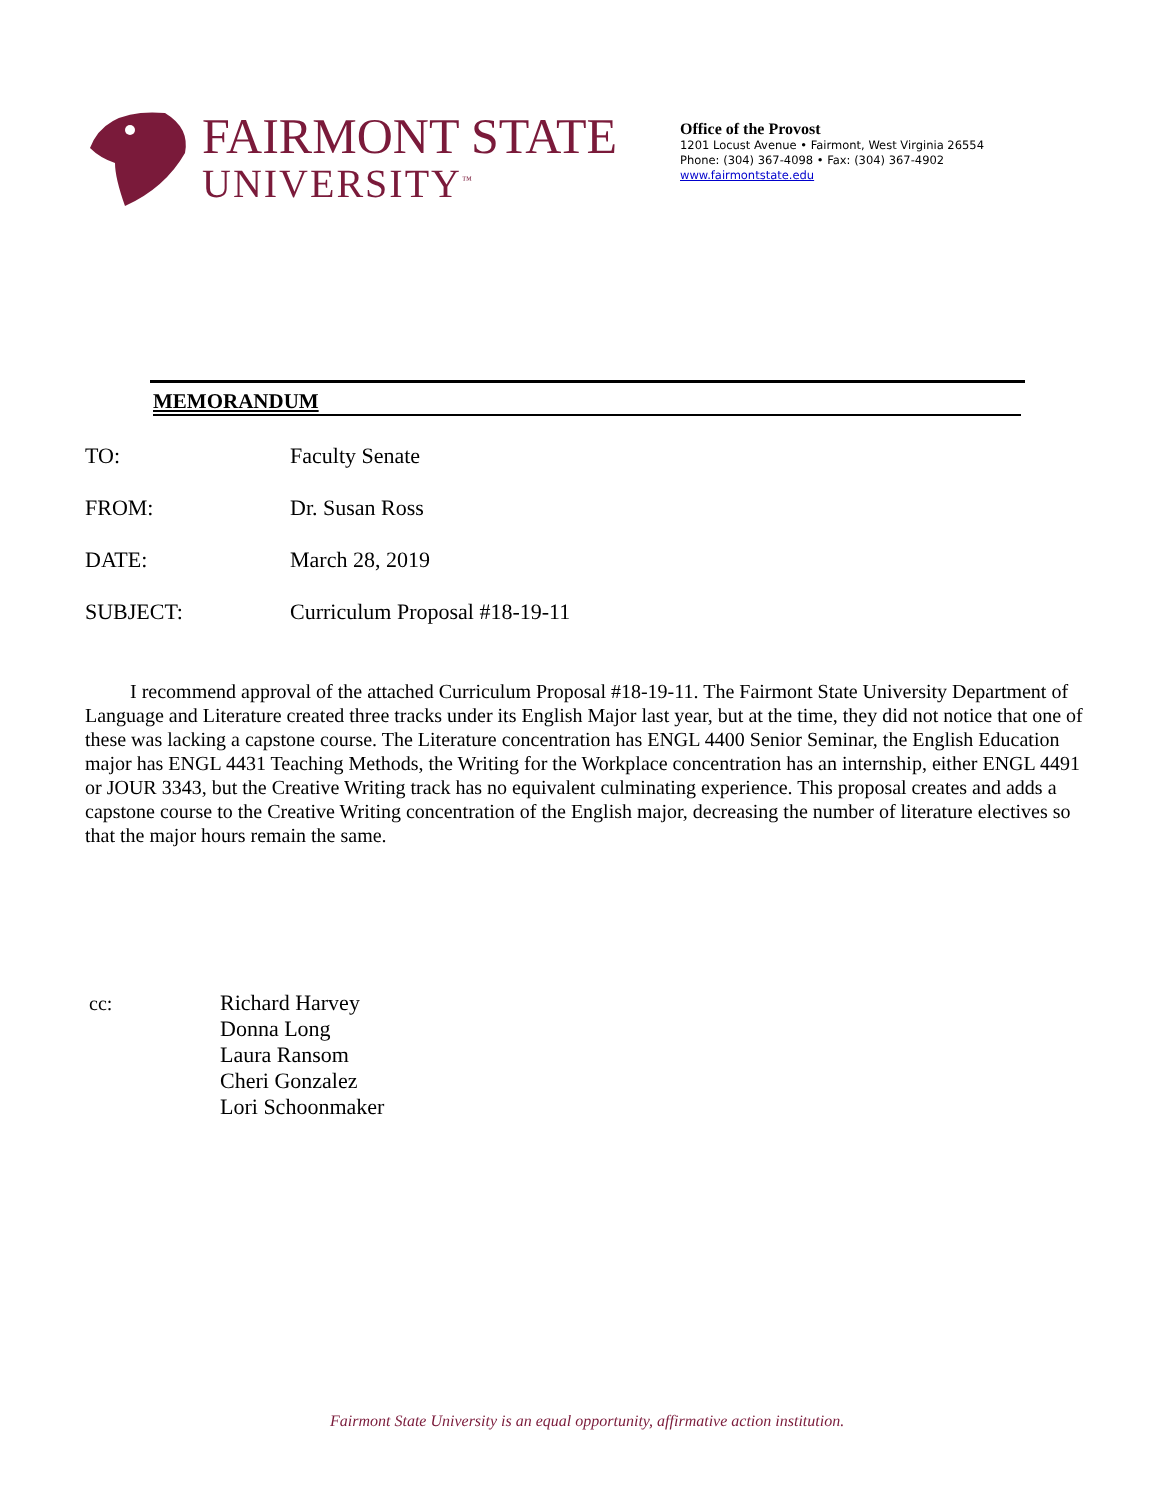FAIRMONT STATE
UNIVERSITY<sup>™</sup>
Office of the Provost
1201 Locust Avenue • Fairmont, West Virginia 26554
Phone: (304) 367-4098 • Fax: (304) 367-4902
www.fairmontstate.edu
MEMORANDUM
TO: Faculty Senate
FROM: Dr. Susan Ross
DATE: March 28, 2019
SUBJECT: Curriculum Proposal #18-19-11
   I recommend approval of the attached Curriculum Proposal #18-19-11. The Fairmont State University Department of Language and Literature created three tracks under its English Major last year, but at the time, they did not notice that one of these was lacking a capstone course. The Literature concentration has ENGL 4400 Senior Seminar, the English Education major has ENGL 4431 Teaching Methods, the Writing for the Workplace concentration has an internship, either ENGL 4491 or JOUR 3343, but the Creative Writing track has no equivalent culminating experience. This proposal creates and adds a capstone course to the Creative Writing concentration of the English major, decreasing the number of literature electives so that the major hours remain the same.
cc: Richard Harvey
Donna Long
Laura Ransom
Cheri Gonzalez
Lori Schoonmaker
Fairmont State University is an equal opportunity, affirmative action institution.